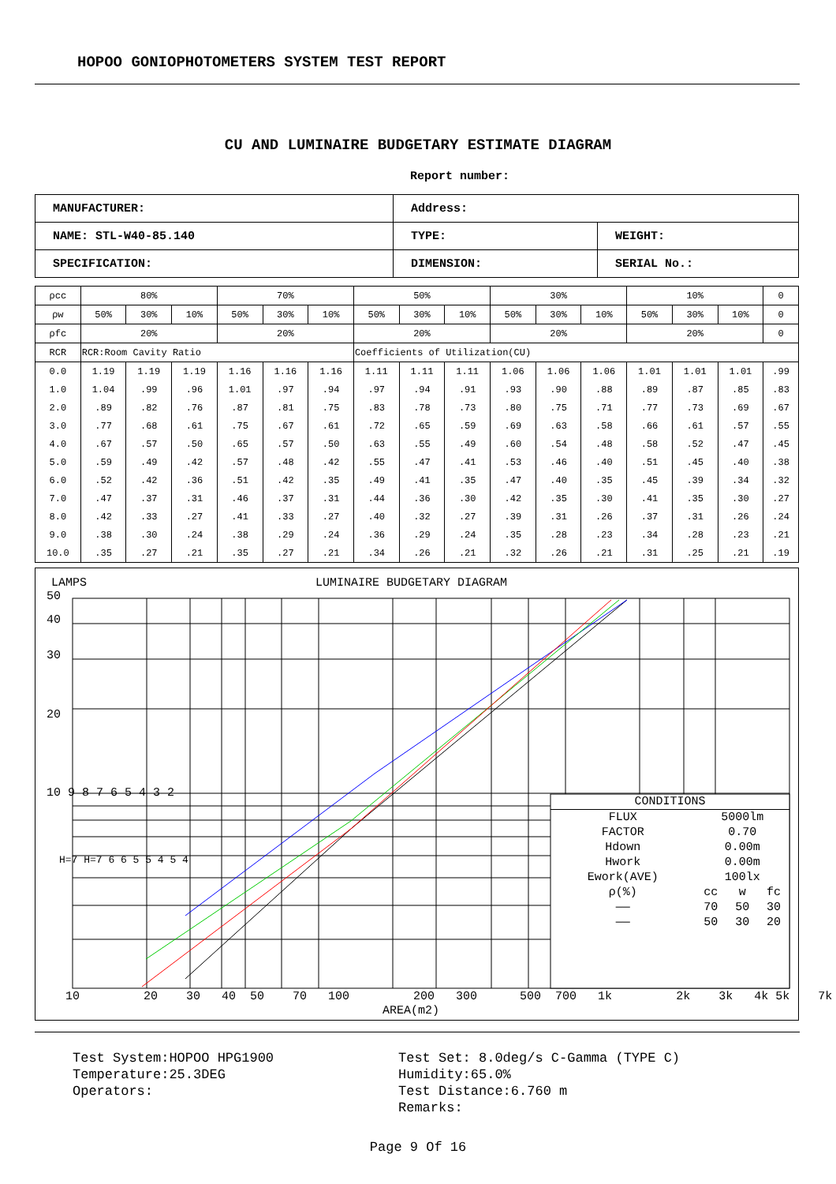HOPOO GONIOPHOTOMETERS SYSTEM TEST REPORT
CU AND LUMINAIRE BUDGETARY ESTIMATE DIAGRAM
Report number:
| MANUFACTURER: | Address: | |
| NAME: STL-W40-85.140 | TYPE: | WEIGHT: |
| SPECIFICATION: | DIMENSION: | SERIAL No.: |
| ρcc | 80% | | | 70% | | | 50% | | | 30% | | | 10% | | | 0 |
| ρw | 50% | 30% | 10% | 50% | 30% | 10% | 50% | 30% | 10% | 50% | 30% | 10% | 50% | 30% | 10% | 0 |
| ρfc | 20% | | | 20% | | | 20% | | | 20% | | | 20% | | | 0 |
| RCR | RCR:Room Cavity Ratio | | | | | | Coefficients of Utilization(CU) | | | | | | | | | |
| 0.0 | 1.19 | 1.19 | 1.19 | 1.16 | 1.16 | 1.16 | 1.11 | 1.11 | 1.11 | 1.06 | 1.06 | 1.06 | 1.01 | 1.01 | 1.01 | .99 |
| 1.0 | 1.04 | .99 | .96 | 1.01 | .97 | .94 | .97 | .94 | .91 | .93 | .90 | .88 | .89 | .87 | .85 | .83 |
| 2.0 | .89 | .82 | .76 | .87 | .81 | .75 | .83 | .78 | .73 | .80 | .75 | .71 | .77 | .73 | .69 | .67 |
| 3.0 | .77 | .68 | .61 | .75 | .67 | .61 | .72 | .65 | .59 | .69 | .63 | .58 | .66 | .61 | .57 | .55 |
| 4.0 | .67 | .57 | .50 | .65 | .57 | .50 | .63 | .55 | .49 | .60 | .54 | .48 | .58 | .52 | .47 | .45 |
| 5.0 | .59 | .49 | .42 | .57 | .48 | .42 | .55 | .47 | .41 | .53 | .46 | .40 | .51 | .45 | .40 | .38 |
| 6.0 | .52 | .42 | .36 | .51 | .42 | .35 | .49 | .41 | .35 | .47 | .40 | .35 | .45 | .39 | .34 | .32 |
| 7.0 | .47 | .37 | .31 | .46 | .37 | .31 | .44 | .36 | .30 | .42 | .35 | .30 | .41 | .35 | .30 | .27 |
| 8.0 | .42 | .33 | .27 | .41 | .33 | .27 | .40 | .32 | .27 | .39 | .31 | .26 | .37 | .31 | .26 | .24 |
| 9.0 | .38 | .30 | .24 | .38 | .29 | .24 | .36 | .29 | .24 | .35 | .28 | .23 | .34 | .28 | .23 | .21 |
| 10.0 | .35 | .27 | .21 | .35 | .27 | .21 | .34 | .26 | .21 | .32 | .26 | .21 | .31 | .25 | .21 | .19 |
LAMPS LUMINAIRE BUDGETARY DIAGRAM
50
40
30
20
10 9 8 7 6 5 4 3 2
| CONDITIONS | | | |
| FLUX | 5000lm | | |
| FACTOR | 0.70 | | |
| Hdown | 0.00m | | |
| Hwork | 0.00m | | |
| Ework(AVE) | 100lx | | |
| ρ(%) | cc | w | fc |
| —— | 70 | 50 | 30 |
| —— | 50 | 30 | 20 |
H=7 H=7 6 6 5 5 4 5 4
10 20 30 40 50 70 100 200 300 500 700 1k 2k 3k 4k 5k 7k
AREA(m2)
Test System:HOPOO HPG1900
Temperature:25.3DEG
Operators:
Test Set: 8.0deg/s C-Gamma (TYPE C)
Humidity:65.0%
Test Distance:6.760 m
Remarks:
Page 9 Of 16